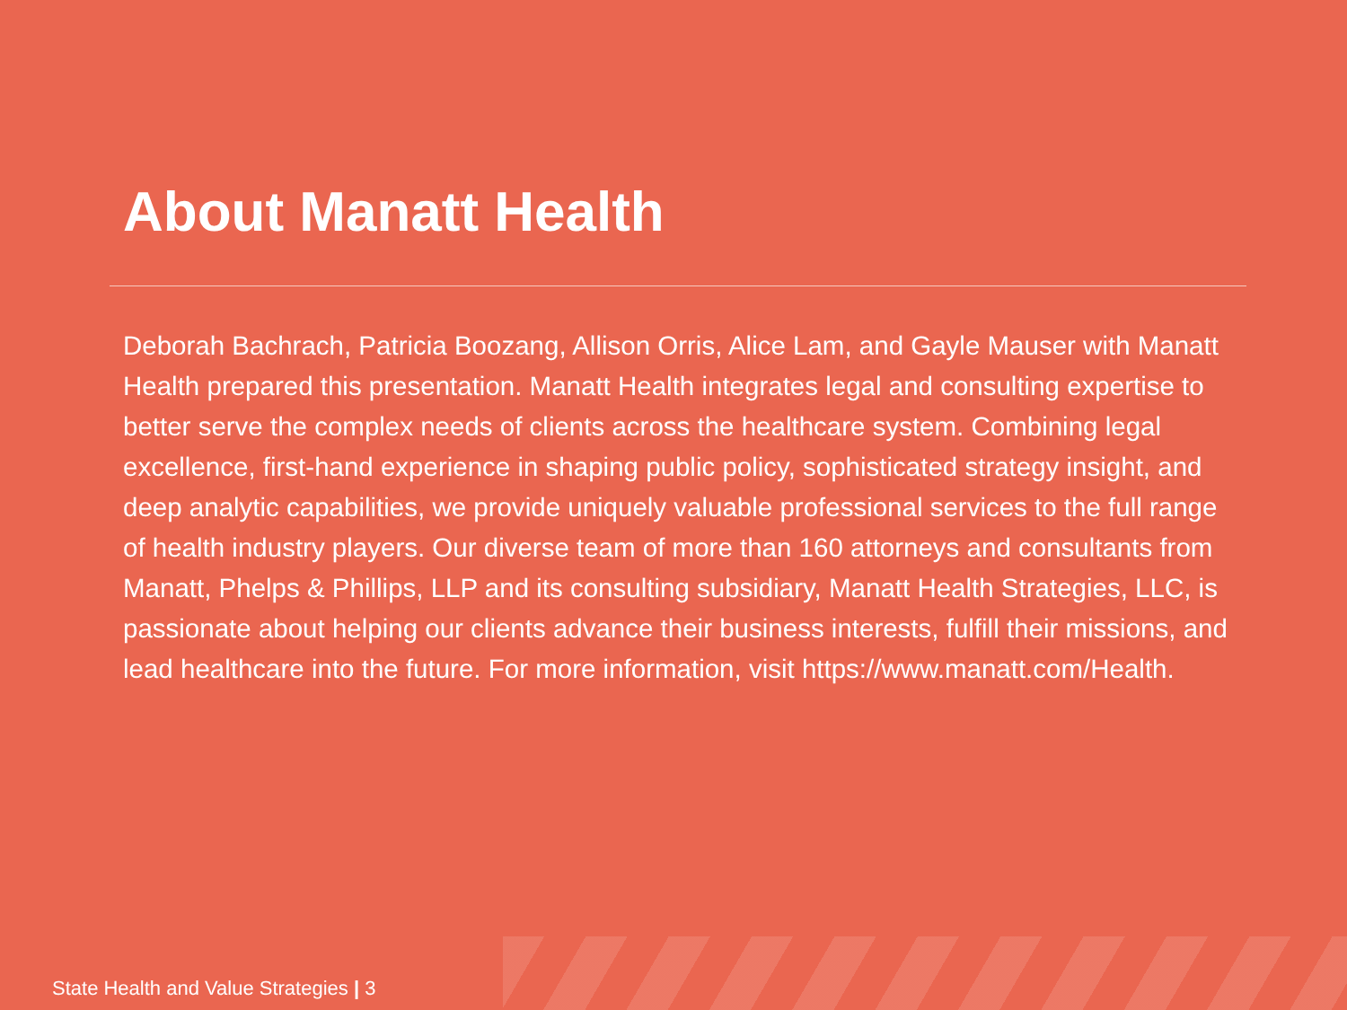About Manatt Health
Deborah Bachrach, Patricia Boozang, Allison Orris, Alice Lam, and Gayle Mauser with Manatt Health prepared this presentation. Manatt Health integrates legal and consulting expertise to better serve the complex needs of clients across the healthcare system. Combining legal excellence, first-hand experience in shaping public policy, sophisticated strategy insight, and deep analytic capabilities, we provide uniquely valuable professional services to the full range of health industry players. Our diverse team of more than 160 attorneys and consultants from Manatt, Phelps & Phillips, LLP and its consulting subsidiary, Manatt Health Strategies, LLC, is passionate about helping our clients advance their business interests, fulfill their missions, and lead healthcare into the future. For more information, visit https://www.manatt.com/Health.
State Health and Value Strategies | 3